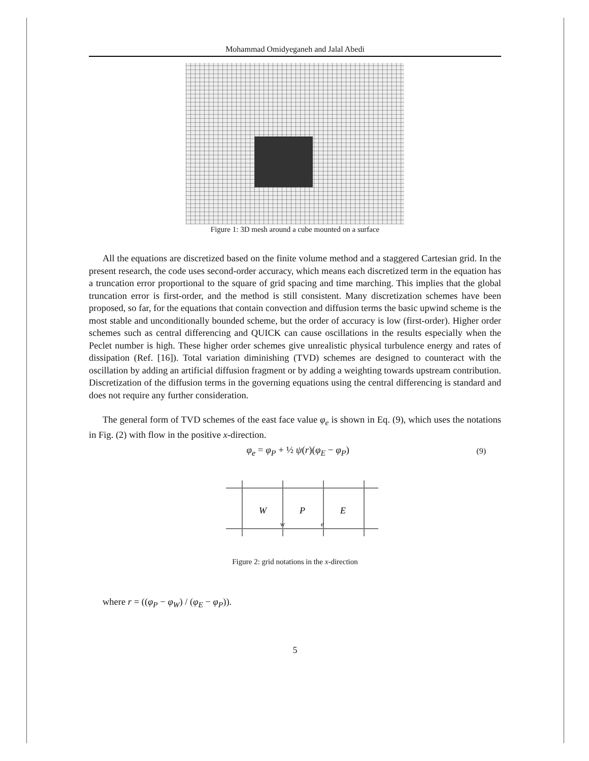Mohammad Omidyeganeh and Jalal Abedi
Figure 1: 3D mesh around a cube mounted on a surface
All the equations are discretized based on the finite volume method and a staggered Cartesian grid. In the present research, the code uses second-order accuracy, which means each discretized term in the equation has a truncation error proportional to the square of grid spacing and time marching. This implies that the global truncation error is first-order, and the method is still consistent. Many discretization schemes have been proposed, so far, for the equations that contain convection and diffusion terms the basic upwind scheme is the most stable and unconditionally bounded scheme, but the order of accuracy is low (first-order). Higher order schemes such as central differencing and QUICK can cause oscillations in the results especially when the Peclet number is high. These higher order schemes give unrealistic physical turbulence energy and rates of dissipation (Ref. [16]). Total variation diminishing (TVD) schemes are designed to counteract with the oscillation by adding an artificial diffusion fragment or by adding a weighting towards upstream contribution. Discretization of the diffusion terms in the governing equations using the central differencing is standard and does not require any further consideration.
The general form of TVD schemes of the east face value φ<sub>e</sub> is shown in Eq. (9), which uses the notations in Fig. (2) with flow in the positive x-direction.
φ<sub>e</sub> = φ<sub>P</sub> + ½ ψ(r)(φ<sub>E</sub> − φ<sub>P</sub>) (9)
W
P
E
w
e
Figure 2: grid notations in the x-direction
where r = ((φ<sub>P</sub> − φ<sub>W</sub>) / (φ<sub>E</sub> − φ<sub>P</sub>)).
5